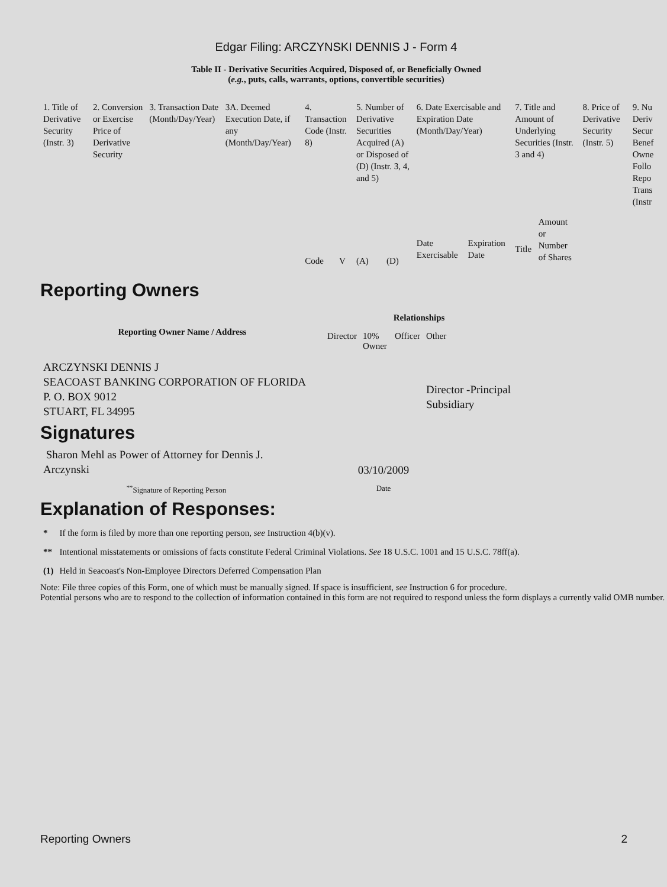Edgar Filing: ARCZYNSKI DENNIS J - Form 4
Table II - Derivative Securities Acquired, Disposed of, or Beneficially Owned
(e.g., puts, calls, warrants, options, convertible securities)
| 1. Title of Derivative Security (Instr. 3) | 2. Conversion or Exercise Price of Derivative Security | 3. Transaction Date (Month/Day/Year) | 3A. Deemed Execution Date, if any (Month/Day/Year) | 4. Transaction Code (Instr. 8) | | 5. Number of Derivative Securities Acquired (A) or Disposed of (D) (Instr. 3, 4, and 5) | | 6. Date Exercisable and Expiration Date (Month/Day/Year) | | 7. Title and Amount of Underlying Securities (Instr. 3 and 4) | | 8. Price of Derivative Security (Instr. 5) | 9. Nu Deriv Secur Benef Owne Follo Repo Trans (Instr |
| | | | | Code | V | (A) | (D) | Date Exercisable | Expiration Date | Title | Amount or Number of Shares | | |
Reporting Owners
| Reporting Owner Name / Address | Relationships | | | |
| --- | --- | --- | --- | --- |
| | Director | 10% Owner | Officer | Other |
| ARCZYNSKI DENNIS J SEACOAST BANKING CORPORATION OF FLORIDA P. O. BOX 9012 STUART, FL 34995 | | | | Director -Principal Subsidiary |
Signatures
| Sharon Mehl as Power of Attorney for Dennis J. Arczynski | 03/10/2009 |
| <sup>**</sup> Signature of Reporting Person | Date |
Explanation of Responses:
| * | If the form is filed by more than one reporting person, see Instruction 4(b)(v). |
| ** | Intentional misstatements or omissions of facts constitute Federal Criminal Violations. See 18 U.S.C. 1001 and 15 U.S.C. 78ff(a). |
| (1) | Held in Seacoast's Non-Employee Directors Deferred Compensation Plan |
Note: File three copies of this Form, one of which must be manually signed. If space is insufficient, see Instruction 6 for procedure.
Potential persons who are to respond to the collection of information contained in this form are not required to respond unless the form displays a currently valid OMB number.
Reporting Owners 2